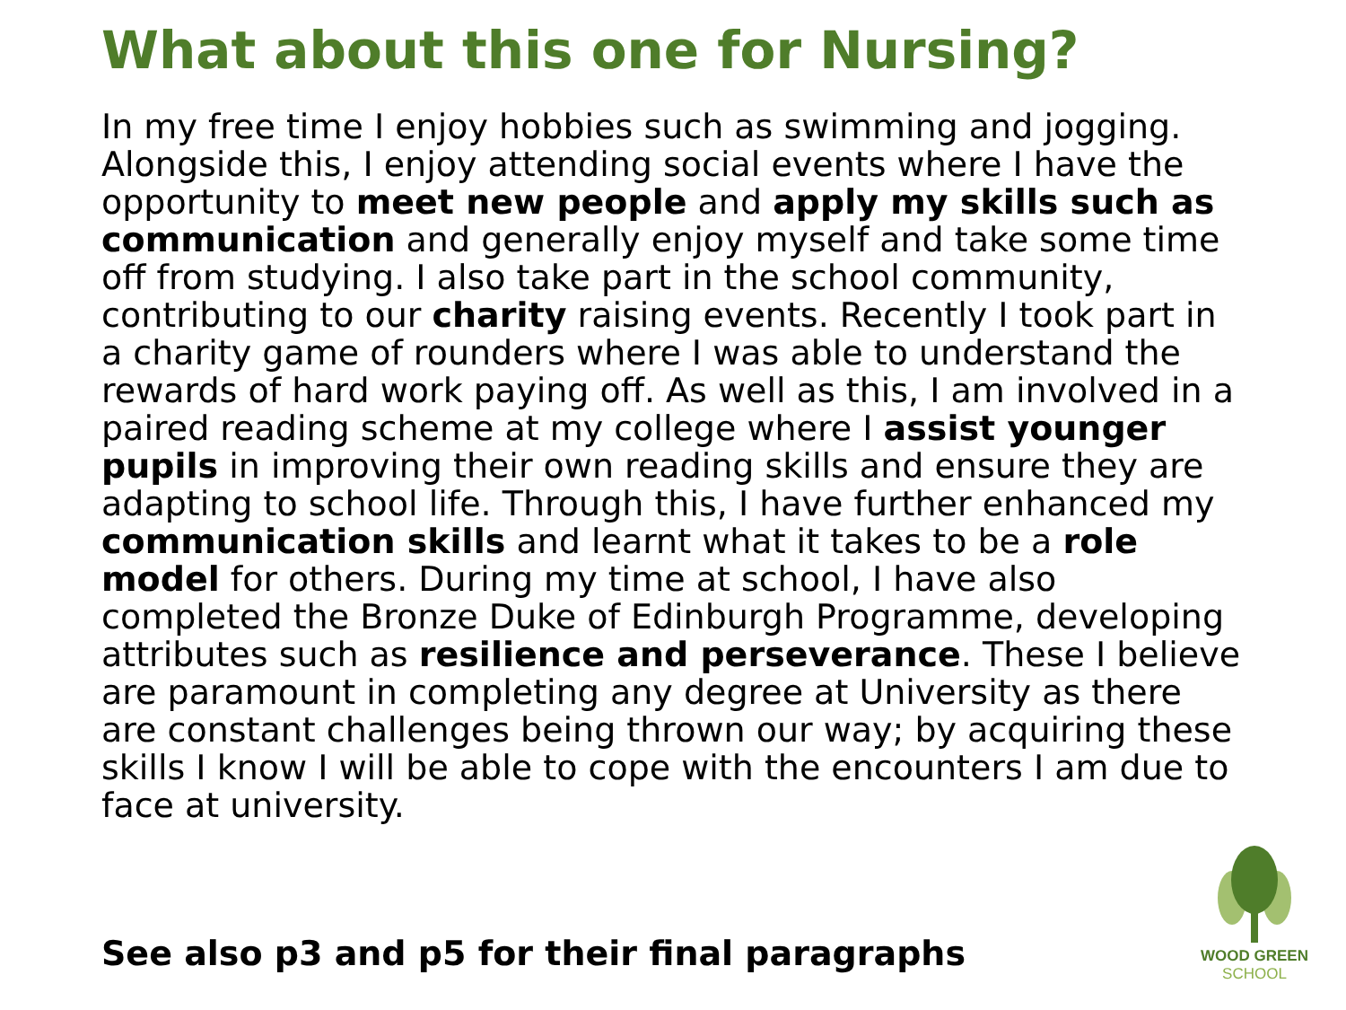What about this one for Nursing?
In my free time I enjoy hobbies such as swimming and jogging. Alongside this, I enjoy attending social events where I have the opportunity to meet new people and apply my skills such as communication and generally enjoy myself and take some time off from studying. I also take part in the school community, contributing to our charity raising events. Recently I took part in a charity game of rounders where I was able to understand the rewards of hard work paying off. As well as this, I am involved in a paired reading scheme at my college where I assist younger pupils in improving their own reading skills and ensure they are adapting to school life. Through this, I have further enhanced my communication skills and learnt what it takes to be a role model for others. During my time at school, I have also completed the Bronze Duke of Edinburgh Programme, developing attributes such as resilience and perseverance. These I believe are paramount in completing any degree at University as there are constant challenges being thrown our way; by acquiring these skills I know I will be able to cope with the encounters I am due to face at university.
See also p3 and p5 for their final paragraphs
WOOD GREEN
SCHOOL